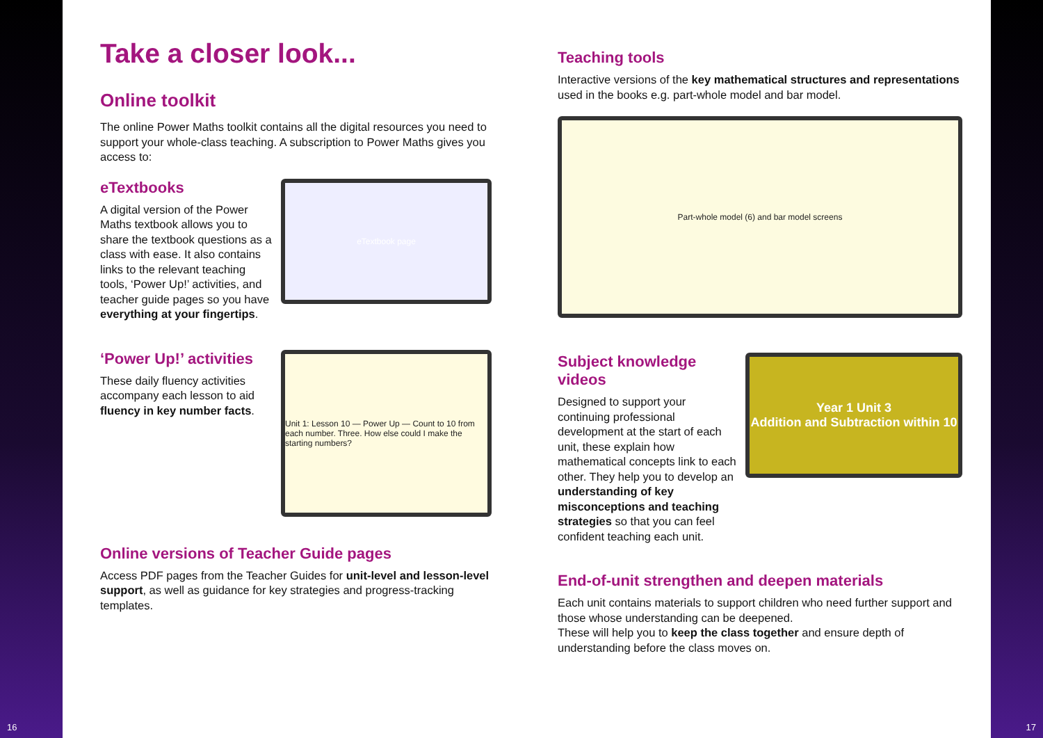Take a closer look...
Online toolkit
The online Power Maths toolkit contains all the digital resources you need to support your whole-class teaching. A subscription to Power Maths gives you access to:
eTextbooks
A digital version of the Power Maths textbook allows you to share the textbook questions as a class with ease. It also contains links to the relevant teaching tools, ‘Power Up!’ activities, and teacher guide pages so you have everything at your fingertips.
eTextbook page
‘Power Up!’ activities
These daily fluency activities accompany each lesson to aid fluency in key number facts.
Unit 1: Lesson 10 — Power Up — Count to 10 from each number. Three. How else could I make the starting numbers?
Online versions of Teacher Guide pages
Access PDF pages from the Teacher Guides for unit-level and lesson-level support, as well as guidance for key strategies and progress-tracking templates.
Teaching tools
Interactive versions of the key mathematical structures and representations used in the books e.g. part-whole model and bar model.
Part-whole model (6) and bar model screens
Subject knowledge videos
Designed to support your continuing professional development at the start of each unit, these explain how mathematical concepts link to each other. They help you to develop an understanding of key misconceptions and teaching strategies so that you can feel confident teaching each unit.
Year 1 Unit 3
Addition and Subtraction within 10
End-of-unit strengthen and deepen materials
Each unit contains materials to support children who need further support and those whose understanding can be deepened.
These will help you to keep the class together and ensure depth of understanding before the class moves on.
16 17